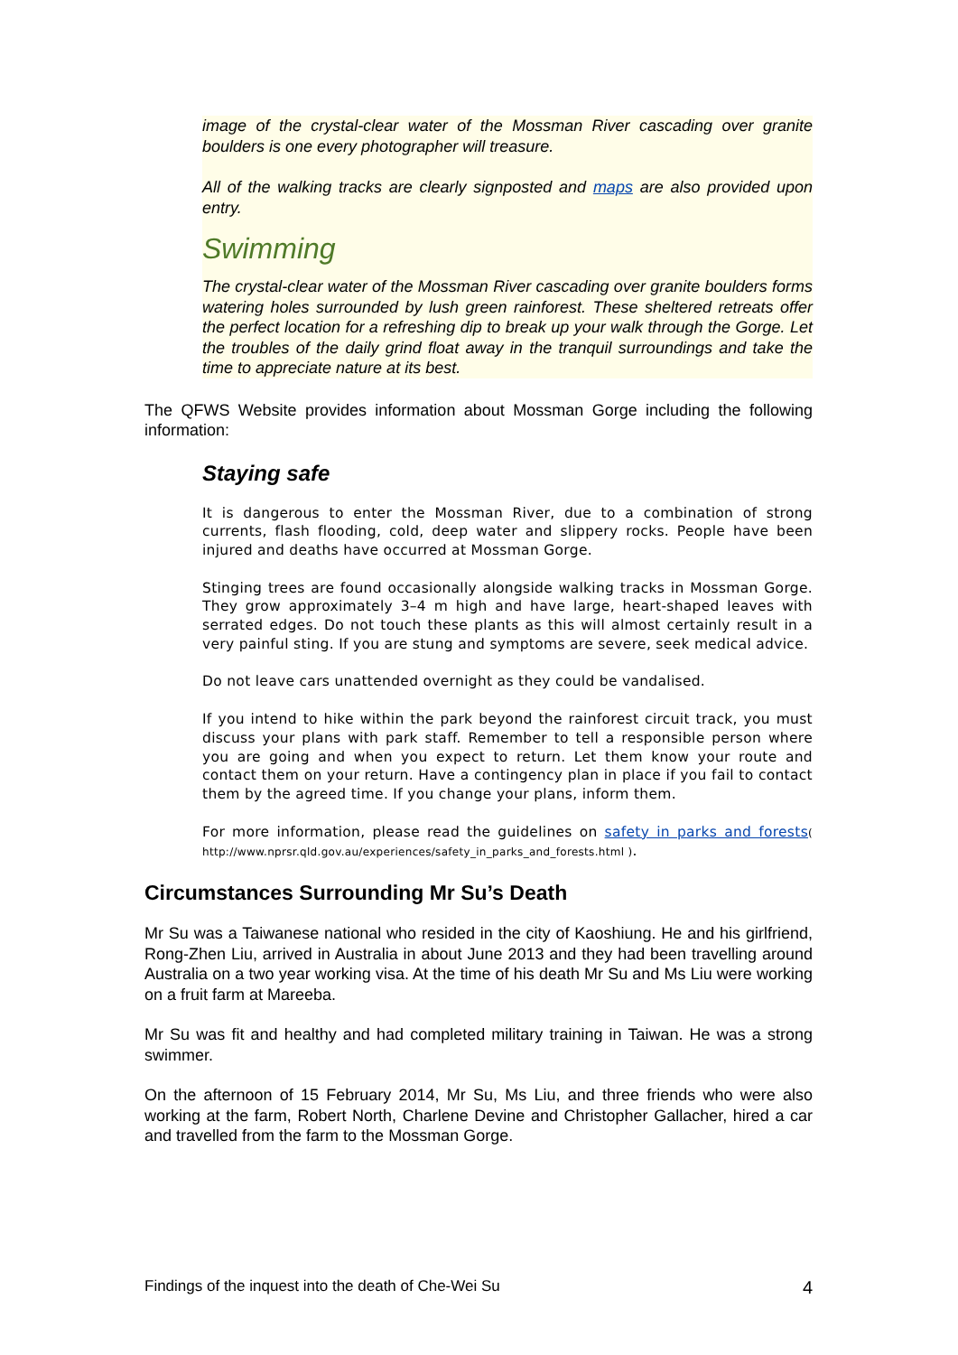image of the crystal-clear water of the Mossman River cascading over granite boulders is one every photographer will treasure.
All of the walking tracks are clearly signposted and maps are also provided upon entry.
Swimming
The crystal-clear water of the Mossman River cascading over granite boulders forms watering holes surrounded by lush green rainforest. These sheltered retreats offer the perfect location for a refreshing dip to break up your walk through the Gorge. Let the troubles of the daily grind float away in the tranquil surroundings and take the time to appreciate nature at its best.
The QFWS Website provides information about Mossman Gorge including the following information:
Staying safe
It is dangerous to enter the Mossman River, due to a combination of strong currents, flash flooding, cold, deep water and slippery rocks. People have been injured and deaths have occurred at Mossman Gorge.
Stinging trees are found occasionally alongside walking tracks in Mossman Gorge. They grow approximately 3–4 m high and have large, heart-shaped leaves with serrated edges. Do not touch these plants as this will almost certainly result in a very painful sting. If you are stung and symptoms are severe, seek medical advice.
Do not leave cars unattended overnight as they could be vandalised.
If you intend to hike within the park beyond the rainforest circuit track, you must discuss your plans with park staff. Remember to tell a responsible person where you are going and when you expect to return. Let them know your route and contact them on your return. Have a contingency plan in place if you fail to contact them by the agreed time. If you change your plans, inform them.
For more information, please read the guidelines on safety in parks and forests( http://www.nprsr.qld.gov.au/experiences/safety_in_parks_and_forests.html ).
Circumstances Surrounding Mr Su’s Death
Mr Su was a Taiwanese national who resided in the city of Kaoshiung. He and his girlfriend, Rong-Zhen Liu, arrived in Australia in about June 2013 and they had been travelling around Australia on a two year working visa. At the time of his death Mr Su and Ms Liu were working on a fruit farm at Mareeba.
Mr Su was fit and healthy and had completed military training in Taiwan. He was a strong swimmer.
On the afternoon of 15 February 2014, Mr Su, Ms Liu, and three friends who were also working at the farm, Robert North, Charlene Devine and Christopher Gallacher, hired a car and travelled from the farm to the Mossman Gorge.
Findings of the inquest into the death of Che-Wei Su 4